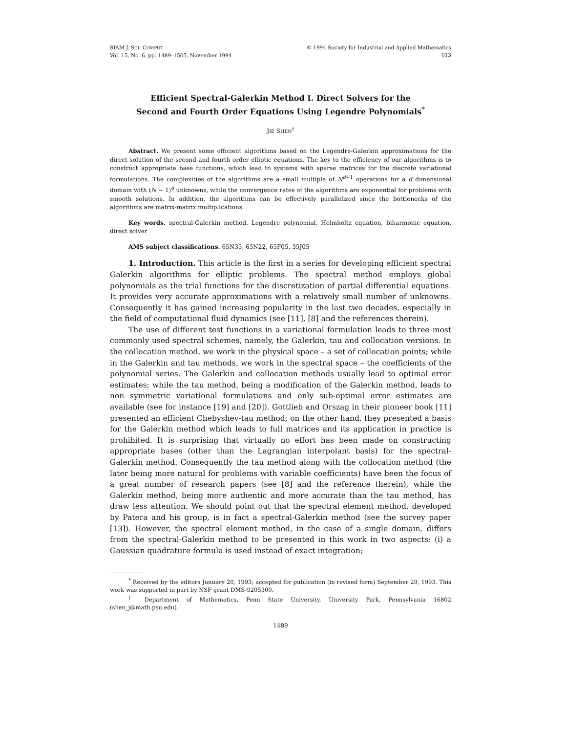SIAM J. SCI. COMPUT.
Vol. 15, No. 6, pp. 1489–1505, November 1994
© 1994 Society for Industrial and Applied Mathematics
013
Efficient Spectral-Galerkin Method I. Direct Solvers for the
Second and Fourth Order Equations Using Legendre Polynomials<sup>*</sup>
JIE SHEN<sup>†</sup>
Abstract. We present some efficient algorithms based on the Legendre-Galerkin approximations for the direct solution of the second and fourth order elliptic equations. The key to the efficiency of our algorithms is to construct appropriate base functions, which lead to systems with sparse matrices for the discrete variational formulations. The complexities of the algorithms are a small multiple of N<sup>d+1</sup> operations for a d dimensional domain with (N − 1)<sup>d</sup> unknowns, while the convergence rates of the algorithms are exponential for problems with smooth solutions. In addition, the algorithms can be effectively parallelized since the bottlenecks of the algorithms are matrix-matrix multiplications.
Key words. spectral-Galerkin method, Legendre polynomial, Helmholtz equation, biharmonic equation, direct solver
AMS subject classifications. 65N35, 65N22, 65F05, 35J05
1. Introduction. This article is the first in a series for developing efficient spectral Galerkin algorithms for elliptic problems. The spectral method employs global polynomials as the trial functions for the discretization of partial differential equations. It provides very accurate approximations with a relatively small number of unknowns. Consequently it has gained increasing popularity in the last two decades, especially in the field of computational fluid dynamics (see [11], [8] and the references therein).
The use of different test functions in a variational formulation leads to three most commonly used spectral schemes, namely, the Galerkin, tau and collocation versions. In the collocation method, we work in the physical space – a set of collocation points; while in the Galerkin and tau methods, we work in the spectral space – the coefficients of the polynomial series. The Galerkin and collocation methods usually lead to optimal error estimates; while the tau method, being a modification of the Galerkin method, leads to non symmetric variational formulations and only sub-optimal error estimates are available (see for instance [19] and [20]). Gottlieb and Orszag in their pioneer book [11] presented an efficient Chebyshev-tau method; on the other hand, they presented a basis for the Galerkin method which leads to full matrices and its application in practice is prohibited. It is surprising that virtually no effort has been made on constructing appropriate bases (other than the Lagrangian interpolant basis) for the spectral-Galerkin method. Consequently the tau method along with the collocation method (the later being more natural for problems with variable coefficients) have been the focus of a great number of research papers (see [8] and the reference therein), while the Galerkin method, being more authentic and more accurate than the tau method, has draw less attention. We should point out that the spectral element method, developed by Patera and his group, is in fact a spectral-Galerkin method (see the survey paper [13]). However, the spectral element method, in the case of a single domain, differs from the spectral-Galerkin method to be presented in this work in two aspects: (i) a Gaussian quadrature formula is used instead of exact integration;
<sup>*</sup> Received by the editors Junuary 20, 1993; accepted for publication (in revised form) September 29, 1993. This work was supported in part by NSF grant DMS-9205300.
<sup>†</sup> Department of Mathematics, Penn State University, University Park, Pennsylvania 16802 (shen_j@math.psu.edu).
1489